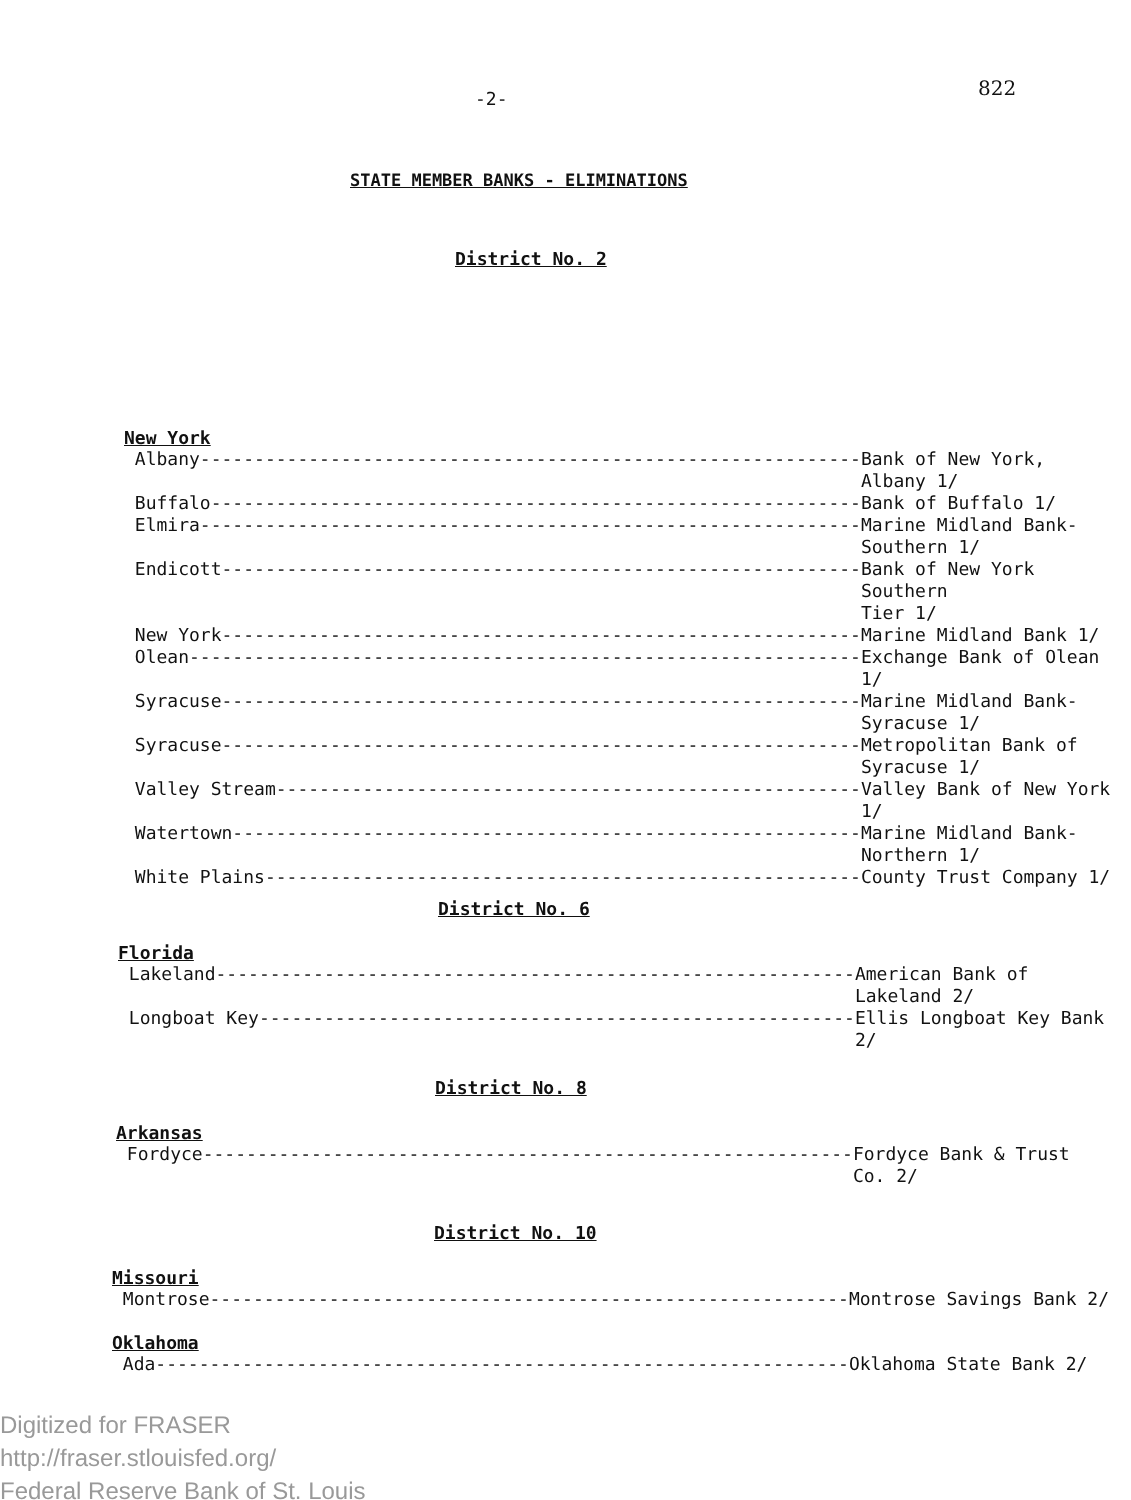822
-2-
STATE MEMBER BANKS - ELIMINATIONS
District No. 2
New York
| Albany------------------------------------------------------------- | Bank of New York, Albany 1/ |
| Buffalo------------------------------------------------------------ | Bank of Buffalo 1/ |
| Elmira------------------------------------------------------------- | Marine Midland Bank- Southern 1/ |
| Endicott----------------------------------------------------------- | Bank of New York Southern Tier 1/ |
| New York----------------------------------------------------------- | Marine Midland Bank 1/ |
| Olean-------------------------------------------------------------- | Exchange Bank of Olean 1/ |
| Syracuse----------------------------------------------------------- | Marine Midland Bank- Syracuse 1/ |
| Syracuse----------------------------------------------------------- | Metropolitan Bank of Syracuse 1/ |
| Valley Stream------------------------------------------------------ | Valley Bank of New York 1/ |
| Watertown---------------------------------------------------------- | Marine Midland Bank- Northern 1/ |
| White Plains------------------------------------------------------- | County Trust Company 1/ |
District No. 6
Florida
| Lakeland----------------------------------------------------------- | American Bank of Lakeland 2/ |
| Longboat Key------------------------------------------------------- | Ellis Longboat Key Bank 2/ |
District No. 8
Arkansas
| Fordyce------------------------------------------------------------ | Fordyce Bank & Trust Co. 2/ |
District No. 10
Missouri
| Montrose----------------------------------------------------------- | Montrose Savings Bank 2/ |
Oklahoma
| Ada---------------------------------------------------------------- | Oklahoma State Bank 2/ |
Digitized for FRASER
http://fraser.stlouisfed.org/
Federal Reserve Bank of St. Louis